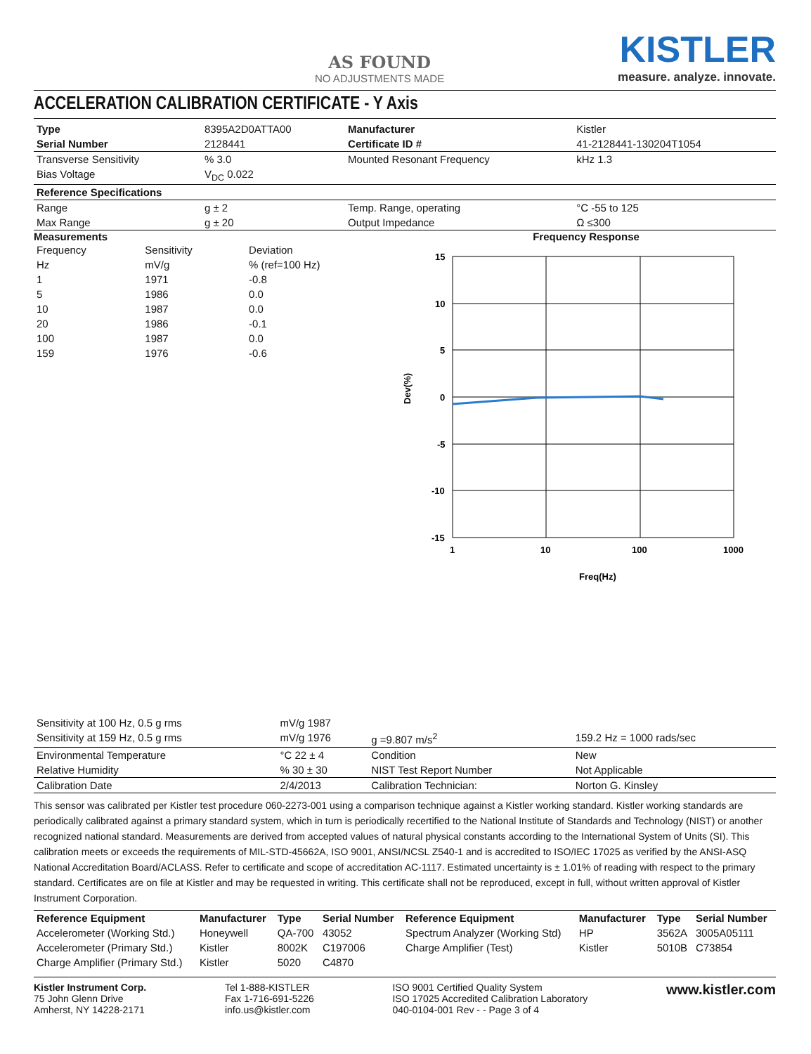AS FOUND
NO ADJUSTMENTS MADE
KISTLER
measure. analyze. innovate.
ACCELERATION CALIBRATION CERTIFICATE - Y Axis
| Type | 8395A2D0ATTA00 | Manufacturer | Kistler |
| Serial Number | 2128441 | Certificate ID # | 41-2128441-130204T1054 |
| Transverse Sensitivity | % 3.0 | Mounted Resonant Frequency | kHz 1.3 |
| Bias Voltage | V<sub>DC</sub> 0.022 | | |
| Reference Specifications | | | |
| Range | g ± 2 | Temp. Range, operating | °C -55 to 125 |
| Max Range | g ± 20 | Output Impedance | Ω ≤300 |
Measurements
| Frequency | Sensitivity | Deviation |
| --- | --- | --- |
| Hz | mV/g | % (ref=100 Hz) |
| 1 | 1971 | -0.8 |
| 5 | 1986 | 0.0 |
| 10 | 1987 | 0.0 |
| 20 | 1986 | -0.1 |
| 100 | 1987 | 0.0 |
| 159 | 1976 | -0.6 |
Frequency Response
Dev(%)
15
10
5
0
-5
-10
-15
1
10
100
1000
Freq(Hz)
| Sensitivity at 100 Hz, 0.5 g rms | mV/g 1987 | | |
| Sensitivity at 159 Hz, 0.5 g rms | mV/g 1976 | g =9.807 m/s<sup>2</sup> | 159.2 Hz = 1000 rads/sec |
| Environmental Temperature | °C 22 ± 4 | Condition | New |
| Relative Humidity | % 30 ± 30 | NIST Test Report Number | Not Applicable |
| Calibration Date | 2/4/2013 | Calibration Technician: | Norton G. Kinsley |
This sensor was calibrated per Kistler test procedure 060-2273-001 using a comparison technique against a Kistler working standard. Kistler working standards are periodically calibrated against a primary standard system, which in turn is periodically recertified to the National Institute of Standards and Technology (NIST) or another recognized national standard. Measurements are derived from accepted values of natural physical constants according to the International System of Units (SI). This calibration meets or exceeds the requirements of MIL-STD-45662A, ISO 9001, ANSI/NCSL Z540-1 and is accredited to ISO/IEC 17025 as verified by the ANSI-ASQ National Accreditation Board/ACLASS. Refer to certificate and scope of accreditation AC-1117. Estimated uncertainty is ± 1.01% of reading with respect to the primary standard. Certificates are on file at Kistler and may be requested in writing. This certificate shall not be reproduced, except in full, without written approval of Kistler Instrument Corporation.
| Reference Equipment | Manufacturer | Type | Serial Number | Reference Equipment | Manufacturer | Type | Serial Number |
| --- | --- | --- | --- | --- | --- | --- | --- |
| Accelerometer (Working Std.) | Honeywell | QA-700 | 43052 | Spectrum Analyzer (Working Std) | HP | 3562A | 3005A05111 |
| Accelerometer (Primary Std.) | Kistler | 8002K | C197006 | Charge Amplifier (Test) | Kistler | 5010B | C73854 |
| Charge Amplifier (Primary Std.) | Kistler | 5020 | C4870 | | | | |
Kistler Instrument Corp.
75 John Glenn Drive
Amherst, NY 14228-2171
Tel 1-888-KISTLER
Fax 1-716-691-5226
info.us@kistler.com
ISO 9001 Certified Quality System
ISO 17025 Accredited Calibration Laboratory
040-0104-001 Rev - - Page 3 of 4
www.kistler.com